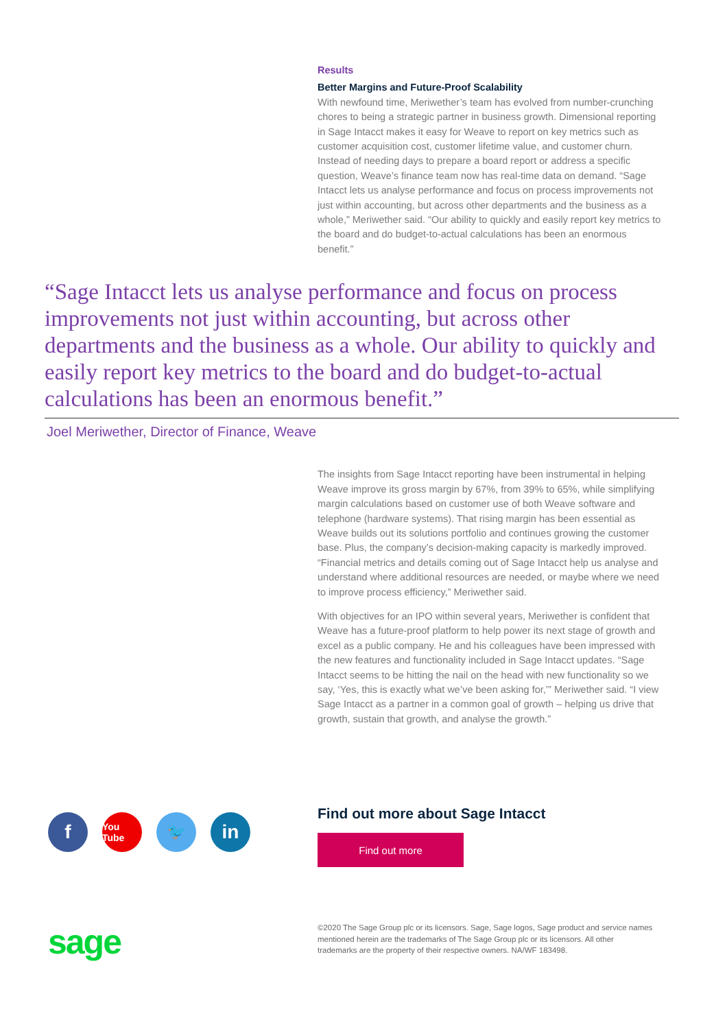Results
Better Margins and Future-Proof Scalability
With newfound time, Meriwether’s team has evolved from number-crunching chores to being a strategic partner in business growth. Dimensional reporting in Sage Intacct makes it easy for Weave to report on key metrics such as customer acquisition cost, customer lifetime value, and customer churn. Instead of needing days to prepare a board report or address a specific question, Weave’s finance team now has real-time data on demand. “Sage Intacct lets us analyse performance and focus on process improvements not just within accounting, but across other departments and the business as a whole,” Meriwether said. “Our ability to quickly and easily report key metrics to the board and do budget-to-actual calculations has been an enormous benefit.”
“Sage Intacct lets us analyse performance and focus on process improvements not just within accounting, but across other departments and the business as a whole. Our ability to quickly and easily report key metrics to the board and do budget-to-actual calculations has been an enormous benefit.”
Joel Meriwether, Director of Finance, Weave
The insights from Sage Intacct reporting have been instrumental in helping Weave improve its gross margin by 67%, from 39% to 65%, while simplifying margin calculations based on customer use of both Weave software and telephone (hardware systems). That rising margin has been essential as Weave builds out its solutions portfolio and continues growing the customer base. Plus, the company’s decision-making capacity is markedly improved. “Financial metrics and details coming out of Sage Intacct help us analyse and understand where additional resources are needed, or maybe where we need to improve process efficiency,” Meriwether said.
With objectives for an IPO within several years, Meriwether is confident that Weave has a future-proof platform to help power its next stage of growth and excel as a public company. He and his colleagues have been impressed with the new features and functionality included in Sage Intacct updates. “Sage Intacct seems to be hitting the nail on the head with new functionality so we say, ‘Yes, this is exactly what we’ve been asking for,’” Meriwether said. “I view Sage Intacct as a partner in a common goal of growth – helping us drive that growth, sustain that growth, and analyse the growth.”
f
You Tube
🐦
in
Find out more about Sage Intacct
Find out more
sage
©2020 The Sage Group plc or its licensors. Sage, Sage logos, Sage product and service names mentioned herein are the trademarks of The Sage Group plc or its licensors. All other trademarks are the property of their respective owners. NA/WF 183498.